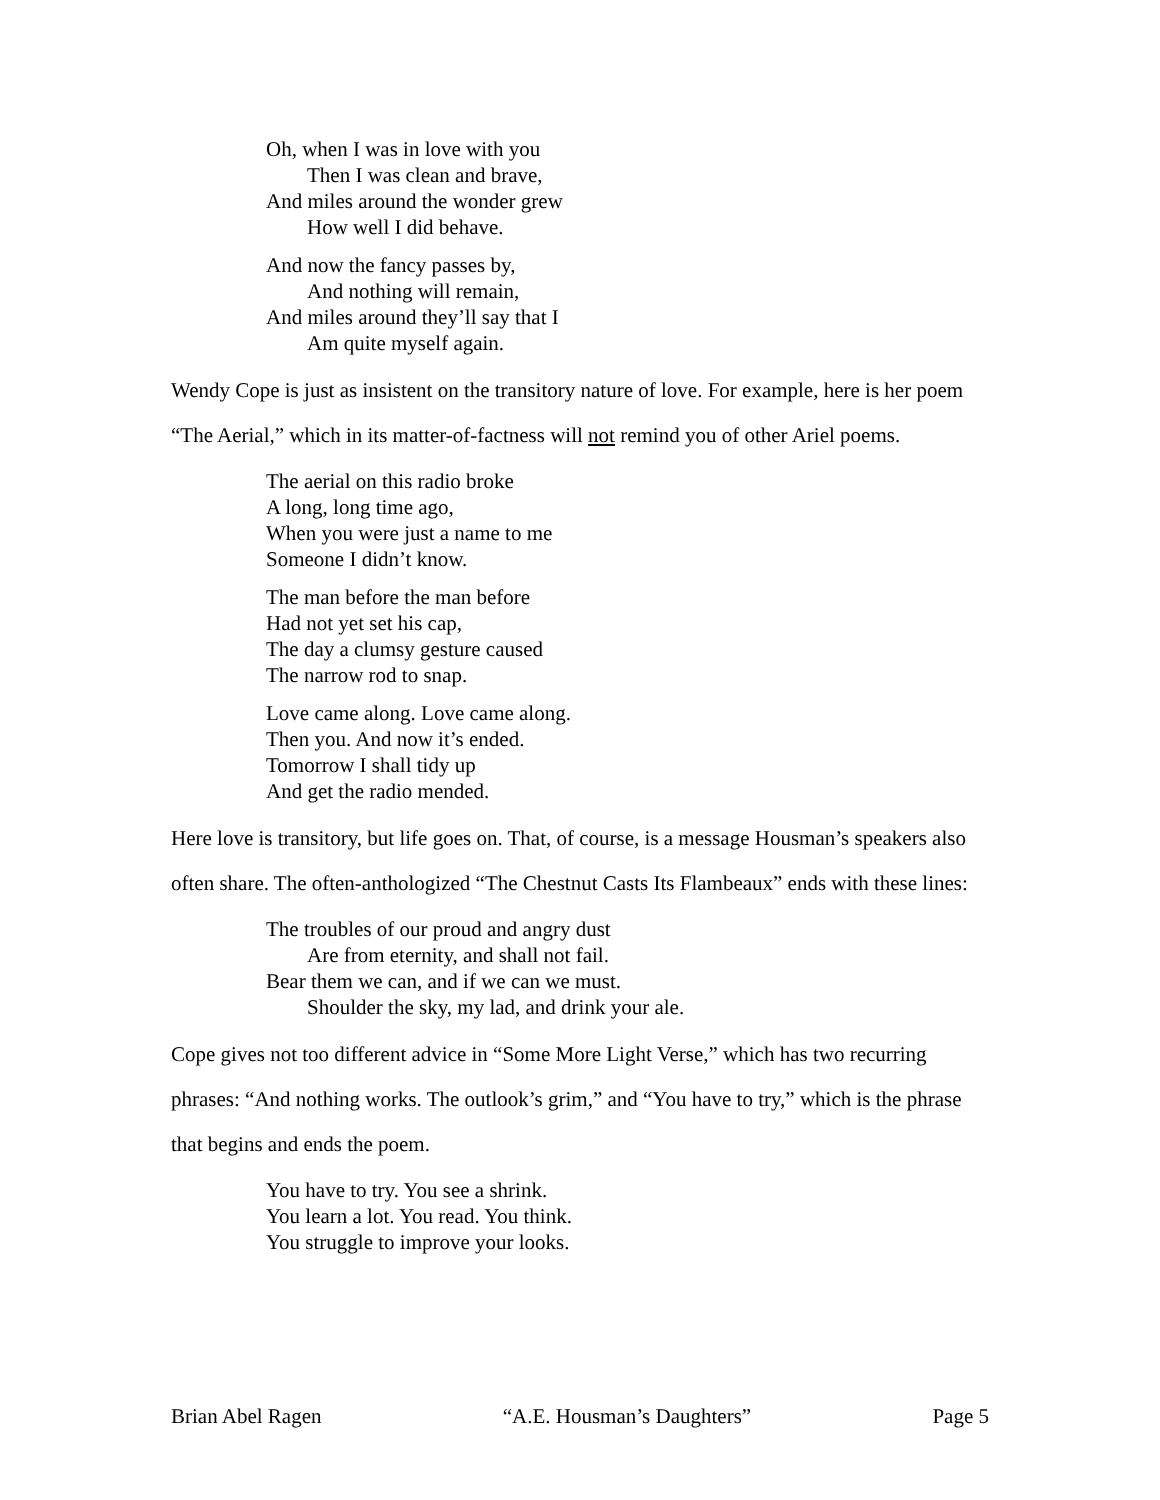Oh, when I was in love with you
Then I was clean and brave,
And miles around the wonder grew
How well I did behave.
And now the fancy passes by,
And nothing will remain,
And miles around they’ll say that I
Am quite myself again.
Wendy Cope is just as insistent on the transitory nature of love. For example, here is her poem “The Aerial,” which in its matter-of-factness will not remind you of other Ariel poems.
The aerial on this radio broke
A long, long time ago,
When you were just a name to me
Someone I didn’t know.
The man before the man before
Had not yet set his cap,
The day a clumsy gesture caused
The narrow rod to snap.
Love came along. Love came along.
Then you. And now it’s ended.
Tomorrow I shall tidy up
And get the radio mended.
Here love is transitory, but life goes on. That, of course, is a message Housman’s speakers also often share. The often-anthologized “The Chestnut Casts Its Flambeaux” ends with these lines:
The troubles of our proud and angry dust
Are from eternity, and shall not fail.
Bear them we can, and if we can we must.
Shoulder the sky, my lad, and drink your ale.
Cope gives not too different advice in “Some More Light Verse,” which has two recurring phrases: “And nothing works. The outlook’s grim,” and “You have to try,” which is the phrase that begins and ends the poem.
You have to try. You see a shrink.
You learn a lot. You read. You think.
You struggle to improve your looks.
Brian Abel Ragen “A.E. Housman’s Daughters” Page 5